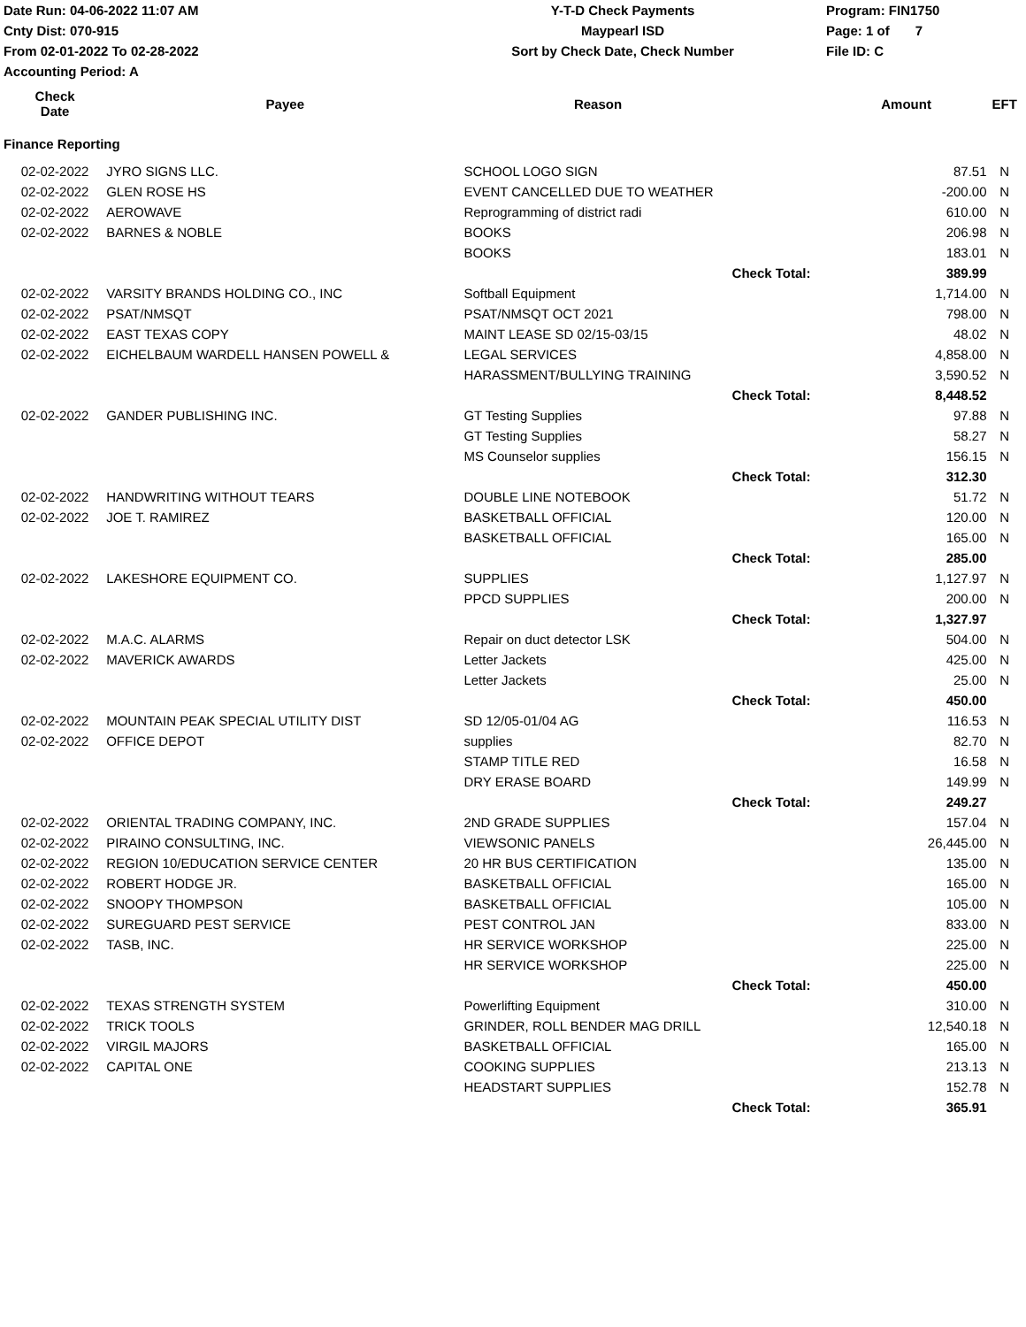Date Run: 04-06-2022 11:07 AM
Cnty Dist: 070-915
From 02-01-2022 To 02-28-2022
Accounting Period: A
Y-T-D Check Payments
Maypearl ISD
Sort by Check Date, Check Number
Program: FIN1750
Page: 1 of 7
File ID: C
| Check Date | Payee | Reason | | Amount | EFT |
| --- | --- | --- | --- | --- | --- |
| Finance Reporting | | | | | |
| 02-02-2022 | JYRO SIGNS LLC. | SCHOOL LOGO SIGN | | 87.51 | N |
| 02-02-2022 | GLEN ROSE HS | EVENT CANCELLED DUE TO WEATHER | | -200.00 | N |
| 02-02-2022 | AEROWAVE | Reprogramming of district radi | | 610.00 | N |
| 02-02-2022 | BARNES & NOBLE | BOOKS | | 206.98 | N |
| | | BOOKS | | 183.01 | N |
| | | | Check Total: | 389.99 | |
| 02-02-2022 | VARSITY BRANDS HOLDING CO., INC | Softball Equipment | | 1,714.00 | N |
| 02-02-2022 | PSAT/NMSQT | PSAT/NMSQT OCT 2021 | | 798.00 | N |
| 02-02-2022 | EAST TEXAS COPY | MAINT LEASE SD 02/15-03/15 | | 48.02 | N |
| 02-02-2022 | EICHELBAUM WARDELL HANSEN POWELL & | LEGAL SERVICES | | 4,858.00 | N |
| | | HARASSMENT/BULLYING TRAINING | | 3,590.52 | N |
| | | | Check Total: | 8,448.52 | |
| 02-02-2022 | GANDER PUBLISHING INC. | GT Testing Supplies | | 97.88 | N |
| | | GT Testing Supplies | | 58.27 | N |
| | | MS Counselor supplies | | 156.15 | N |
| | | | Check Total: | 312.30 | |
| 02-02-2022 | HANDWRITING WITHOUT TEARS | DOUBLE LINE NOTEBOOK | | 51.72 | N |
| 02-02-2022 | JOE T. RAMIREZ | BASKETBALL OFFICIAL | | 120.00 | N |
| | | BASKETBALL OFFICIAL | | 165.00 | N |
| | | | Check Total: | 285.00 | |
| 02-02-2022 | LAKESHORE EQUIPMENT CO. | SUPPLIES | | 1,127.97 | N |
| | | PPCD SUPPLIES | | 200.00 | N |
| | | | Check Total: | 1,327.97 | |
| 02-02-2022 | M.A.C. ALARMS | Repair on duct detector LSK | | 504.00 | N |
| 02-02-2022 | MAVERICK AWARDS | Letter Jackets | | 425.00 | N |
| | | Letter Jackets | | 25.00 | N |
| | | | Check Total: | 450.00 | |
| 02-02-2022 | MOUNTAIN PEAK SPECIAL UTILITY DIST | SD 12/05-01/04 AG | | 116.53 | N |
| 02-02-2022 | OFFICE DEPOT | supplies | | 82.70 | N |
| | | STAMP TITLE RED | | 16.58 | N |
| | | DRY ERASE BOARD | | 149.99 | N |
| | | | Check Total: | 249.27 | |
| 02-02-2022 | ORIENTAL TRADING COMPANY, INC. | 2ND GRADE SUPPLIES | | 157.04 | N |
| 02-02-2022 | PIRAINO CONSULTING, INC. | VIEWSONIC PANELS | | 26,445.00 | N |
| 02-02-2022 | REGION 10/EDUCATION SERVICE CENTER | 20 HR BUS CERTIFICATION | | 135.00 | N |
| 02-02-2022 | ROBERT HODGE JR. | BASKETBALL OFFICIAL | | 165.00 | N |
| 02-02-2022 | SNOOPY THOMPSON | BASKETBALL OFFICIAL | | 105.00 | N |
| 02-02-2022 | SUREGUARD PEST SERVICE | PEST CONTROL JAN | | 833.00 | N |
| 02-02-2022 | TASB, INC. | HR SERVICE WORKSHOP | | 225.00 | N |
| | | HR SERVICE WORKSHOP | | 225.00 | N |
| | | | Check Total: | 450.00 | |
| 02-02-2022 | TEXAS STRENGTH SYSTEM | Powerlifting Equipment | | 310.00 | N |
| 02-02-2022 | TRICK TOOLS | GRINDER, ROLL BENDER MAG DRILL | | 12,540.18 | N |
| 02-02-2022 | VIRGIL MAJORS | BASKETBALL OFFICIAL | | 165.00 | N |
| 02-02-2022 | CAPITAL ONE | COOKING SUPPLIES | | 213.13 | N |
| | | HEADSTART SUPPLIES | | 152.78 | N |
| | | | Check Total: | 365.91 | |